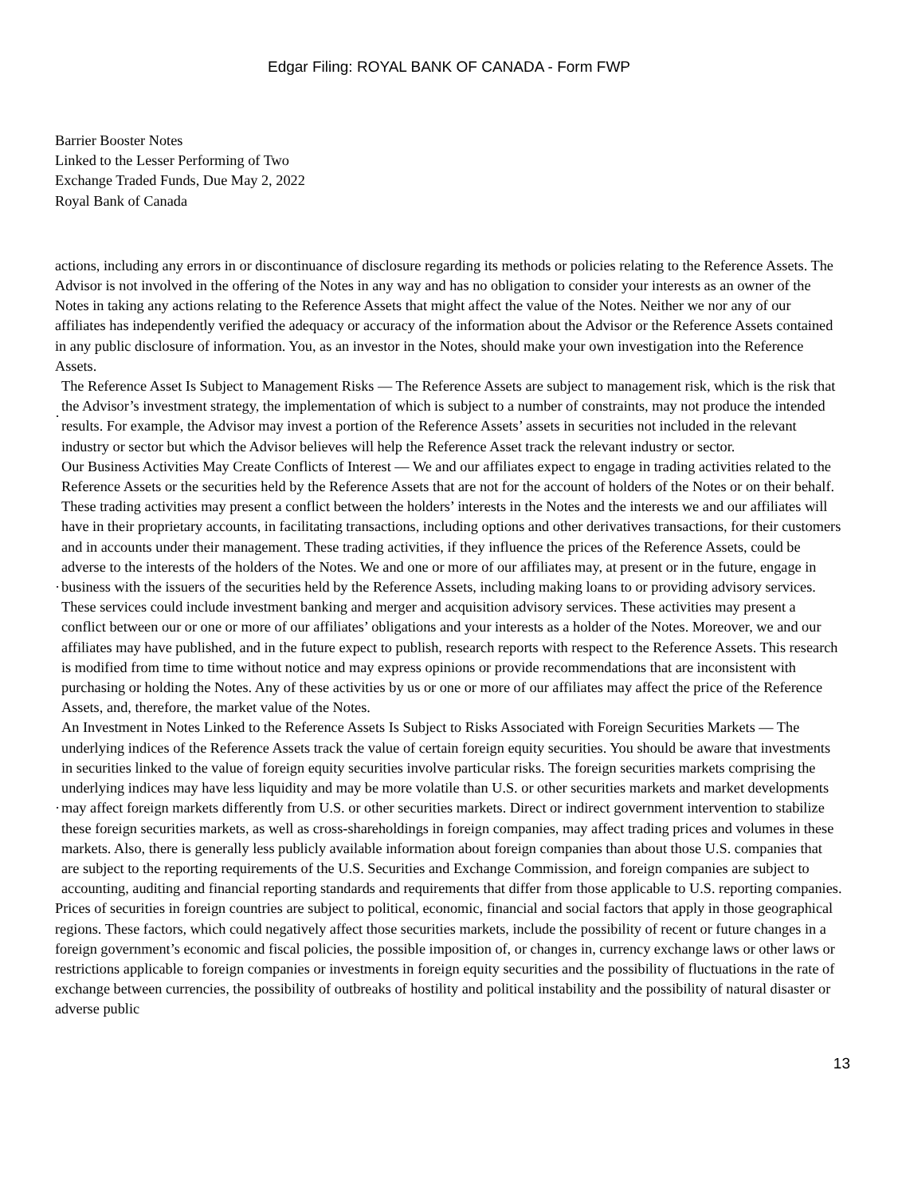Edgar Filing: ROYAL BANK OF CANADA - Form FWP
Barrier Booster Notes
Linked to the Lesser Performing of Two
Exchange Traded Funds, Due May 2, 2022
Royal Bank of Canada
actions, including any errors in or discontinuance of disclosure regarding its methods or policies relating to the Reference Assets. The Advisor is not involved in the offering of the Notes in any way and has no obligation to consider your interests as an owner of the Notes in taking any actions relating to the Reference Assets that might affect the value of the Notes. Neither we nor any of our affiliates has independently verified the adequacy or accuracy of the information about the Advisor or the Reference Assets contained in any public disclosure of information. You, as an investor in the Notes, should make your own investigation into the Reference Assets.
·
The Reference Asset Is Subject to Management Risks — The Reference Assets are subject to management risk, which is the risk that the Advisor’s investment strategy, the implementation of which is subject to a number of constraints, may not produce the intended results. For example, the Advisor may invest a portion of the Reference Assets’ assets in securities not included in the relevant industry or sector but which the Advisor believes will help the Reference Asset track the relevant industry or sector.
·
Our Business Activities May Create Conflicts of Interest — We and our affiliates expect to engage in trading activities related to the Reference Assets or the securities held by the Reference Assets that are not for the account of holders of the Notes or on their behalf. These trading activities may present a conflict between the holders’ interests in the Notes and the interests we and our affiliates will have in their proprietary accounts, in facilitating transactions, including options and other derivatives transactions, for their customers and in accounts under their management. These trading activities, if they influence the prices of the Reference Assets, could be adverse to the interests of the holders of the Notes. We and one or more of our affiliates may, at present or in the future, engage in business with the issuers of the securities held by the Reference Assets, including making loans to or providing advisory services. These services could include investment banking and merger and acquisition advisory services. These activities may present a conflict between our or one or more of our affiliates’ obligations and your interests as a holder of the Notes. Moreover, we and our affiliates may have published, and in the future expect to publish, research reports with respect to the Reference Assets. This research is modified from time to time without notice and may express opinions or provide recommendations that are inconsistent with purchasing or holding the Notes. Any of these activities by us or one or more of our affiliates may affect the price of the Reference Assets, and, therefore, the market value of the Notes.
·
An Investment in Notes Linked to the Reference Assets Is Subject to Risks Associated with Foreign Securities Markets — The underlying indices of the Reference Assets track the value of certain foreign equity securities. You should be aware that investments in securities linked to the value of foreign equity securities involve particular risks. The foreign securities markets comprising the underlying indices may have less liquidity and may be more volatile than U.S. or other securities markets and market developments may affect foreign markets differently from U.S. or other securities markets. Direct or indirect government intervention to stabilize these foreign securities markets, as well as cross-shareholdings in foreign companies, may affect trading prices and volumes in these markets. Also, there is generally less publicly available information about foreign companies than about those U.S. companies that are subject to the reporting requirements of the U.S. Securities and Exchange Commission, and foreign companies are subject to accounting, auditing and financial reporting standards and requirements that differ from those applicable to U.S. reporting companies.
Prices of securities in foreign countries are subject to political, economic, financial and social factors that apply in those geographical regions. These factors, which could negatively affect those securities markets, include the possibility of recent or future changes in a foreign government’s economic and fiscal policies, the possible imposition of, or changes in, currency exchange laws or other laws or restrictions applicable to foreign companies or investments in foreign equity securities and the possibility of fluctuations in the rate of exchange between currencies, the possibility of outbreaks of hostility and political instability and the possibility of natural disaster or adverse public
13